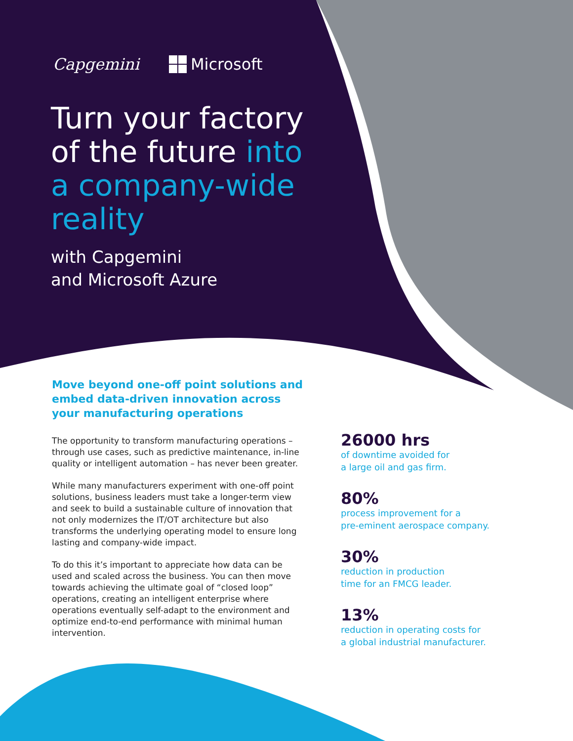Capgemini Microsoft
Turn your factory of the future into a company-wide reality
with Capgemini
and Microsoft Azure
Move beyond one-off point solutions and embed data-driven innovation across your manufacturing operations
The opportunity to transform manufacturing operations – through use cases, such as predictive maintenance, in-line quality or intelligent automation – has never been greater.
While many manufacturers experiment with one-off point solutions, business leaders must take a longer-term view and seek to build a sustainable culture of innovation that not only modernizes the IT/OT architecture but also transforms the underlying operating model to ensure long lasting and company-wide impact.
To do this it’s important to appreciate how data can be used and scaled across the business. You can then move towards achieving the ultimate goal of “closed loop” operations, creating an intelligent enterprise where operations eventually self-adapt to the environment and optimize end-to-end performance with minimal human intervention.
26000 hrs
of downtime avoided for
a large oil and gas firm.
80%
process improvement for a
pre-eminent aerospace company.
30%
reduction in production
time for an FMCG leader.
13%
reduction in operating costs for
a global industrial manufacturer.